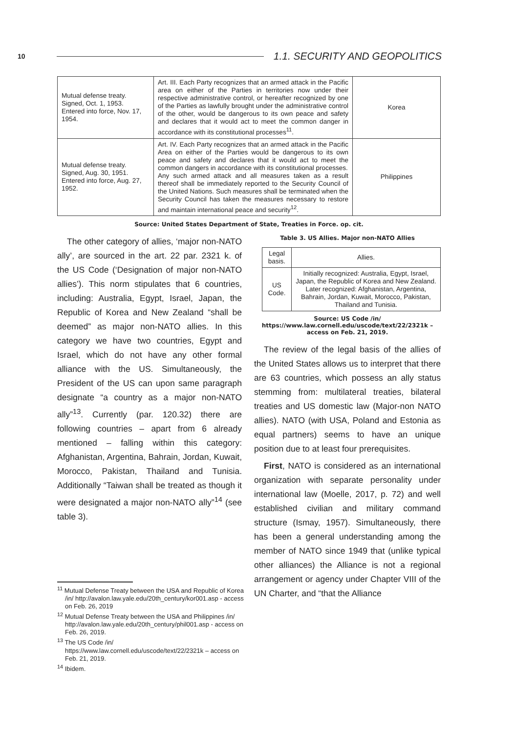10 1.1. SECURITY AND GEOPOLITICS
| Mutual defense treaty. Signed, Oct. 1, 1953. Entered into force, Nov. 17, 1954. | Art. III. Each Party recognizes that an armed attack in the Pacific area on either of the Parties in territories now under their respective administrative control, or hereafter recognized by one of the Parties as lawfully brought under the administrative control of the other, would be dangerous to its own peace and safety and declares that it would act to meet the common danger in accordance with its constitutional processes<sup>11</sup>. | Korea |
| Mutual defense treaty. Signed, Aug. 30, 1951. Entered into force, Aug. 27, 1952. | Art. IV. Each Party recognizes that an armed attack in the Pacific Area on either of the Parties would be dangerous to its own peace and safety and declares that it would act to meet the common dangers in accordance with its constitutional processes. Any such armed attack and all measures taken as a result thereof shall be immediately reported to the Security Council of the United Nations. Such measures shall be terminated when the Security Council has taken the measures necessary to restore and maintain international peace and security<sup>12</sup>. | Philippines |
Source: United States Department of State, Treaties in Force. op. cit.
The other category of allies, ‘major non-NATO ally’, are sourced in the art. 22 par. 2321 k. of the US Code (‘Designation of major non-NATO allies’). This norm stipulates that 6 countries, including: Australia, Egypt, Israel, Japan, the Republic of Korea and New Zealand “shall be deemed” as major non-NATO allies. In this category we have two countries, Egypt and Israel, which do not have any other formal alliance with the US. Simultaneously, the President of the US can upon same paragraph designate “a country as a major non-NATO ally”<sup>13</sup>. Currently (par. 120.32) there are following countries – apart from 6 already mentioned – falling within this category: Afghanistan, Argentina, Bahrain, Jordan, Kuwait, Morocco, Pakistan, Thailand and Tunisia. Additionally “Taiwan shall be treated as though it were designated a major non-NATO ally”<sup>14</sup> (see table 3).
<sup>11</sup> Mutual Defense Treaty between the USA and Republic of Korea /in/ http://avalon.law.yale.edu/20th_century/kor001.asp - access on Feb. 26, 2019
<sup>12</sup> Mutual Defense Treaty between the USA and Philippines /in/ http://avalon.law.yale.edu/20th_century/phil001.asp - access on Feb. 26, 2019.
<sup>13</sup> The US Code /in/ https://www.law.cornell.edu/uscode/text/22/2321k – access on Feb. 21, 2019.
<sup>14</sup> Ibidem.
Table 3. US Allies. Major non-NATO Allies
| Legal basis. | Allies. |
| --- | --- |
| US Code. | Initially recognized: Australia, Egypt, Israel, Japan, the Republic of Korea and New Zealand. Later recognized: Afghanistan, Argentina, Bahrain, Jordan, Kuwait, Morocco, Pakistan, Thailand and Tunisia. |
Source: US Code /in/ https://www.law.cornell.edu/uscode/text/22/2321k – access on Feb. 21, 2019.
The review of the legal basis of the allies of the United States allows us to interpret that there are 63 countries, which possess an ally status stemming from: multilateral treaties, bilateral treaties and US domestic law (Major-non NATO allies). NATO (with USA, Poland and Estonia as equal partners) seems to have an unique position due to at least four prerequisites.
First, NATO is considered as an international organization with separate personality under international law (Moelle, 2017, p. 72) and well established civilian and military command structure (Ismay, 1957). Simultaneously, there has been a general understanding among the member of NATO since 1949 that (unlike typical other alliances) the Alliance is not a regional arrangement or agency under Chapter VIII of the UN Charter, and “that the Alliance